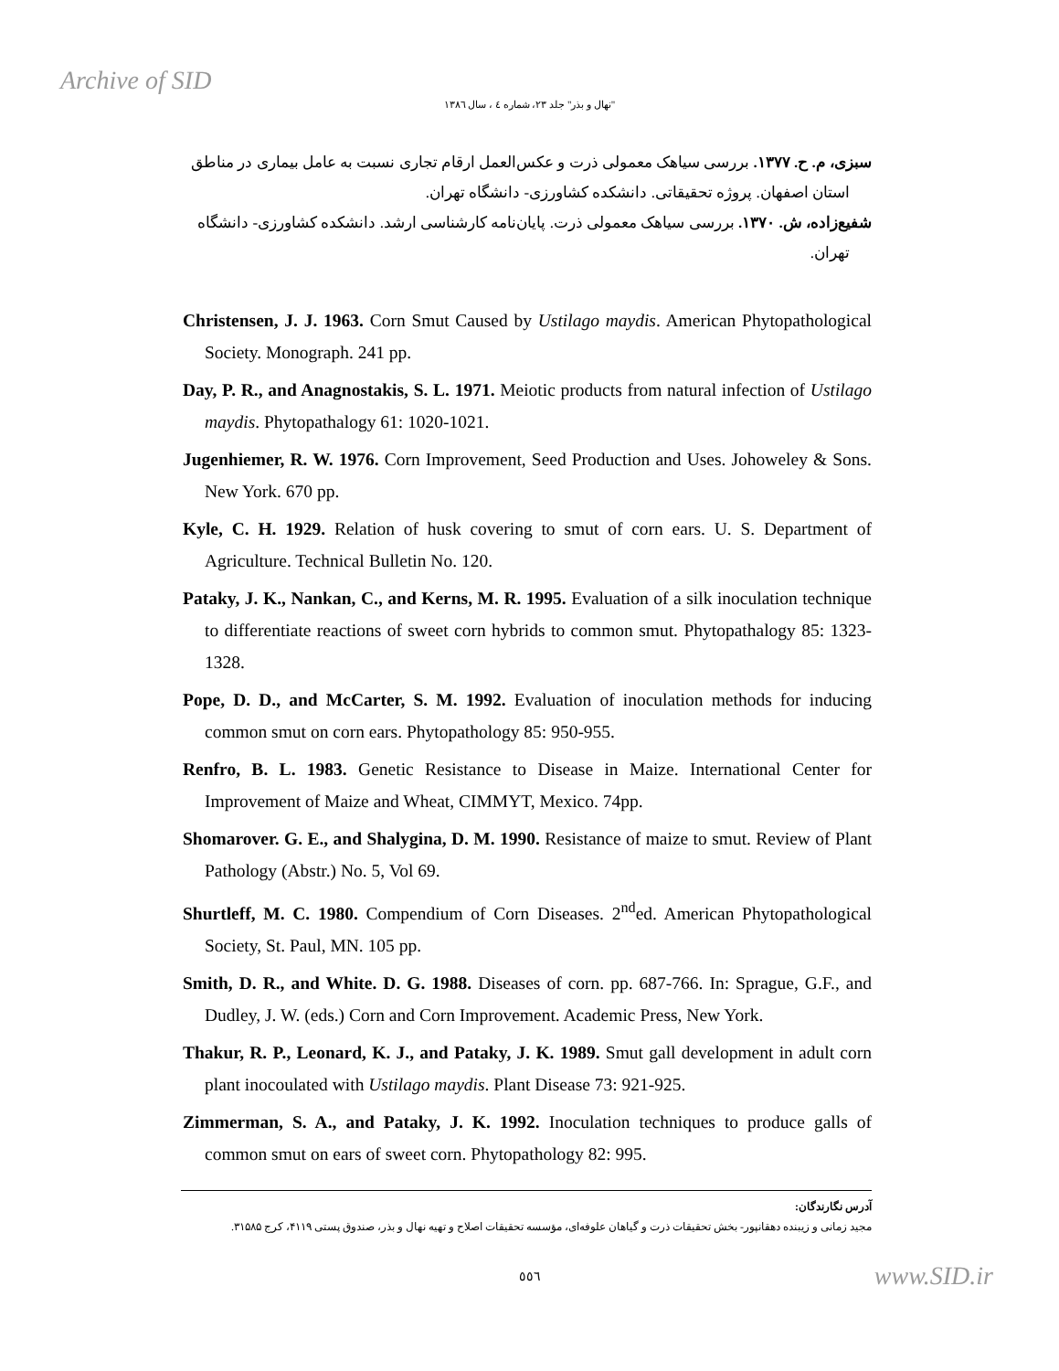Archive of SID
"نهال و بذر" جلد ۲۳، شماره ٤ ، سال ١٣٨٦
سبزی، م. ح. ۱۳۷۷. بررسی سیاهک معمولی ذرت و عکس‌العمل ارقام تجاری نسبت به عامل بیماری در مناطق استان اصفهان. پروژه تحقیقاتی. دانشکده کشاورزی- دانشگاه تهران.
شفیع‌زاده، ش. ۱۳۷۰. بررسی سیاهک معمولی ذرت. پایان‌نامه کارشناسی ارشد. دانشکده کشاورزی- دانشگاه تهران.
Christensen, J. J. 1963. Corn Smut Caused by Ustilago maydis. American Phytopathological Society. Monograph. 241 pp.
Day, P. R., and Anagnostakis, S. L. 1971. Meiotic products from natural infection of Ustilago maydis. Phytopathalogy 61: 1020-1021.
Jugenhiemer, R. W. 1976. Corn Improvement, Seed Production and Uses. Johoweley & Sons. New York. 670 pp.
Kyle, C. H. 1929. Relation of husk covering to smut of corn ears. U. S. Department of Agriculture. Technical Bulletin No. 120.
Pataky, J. K., Nankan, C., and Kerns, M. R. 1995. Evaluation of a silk inoculation technique to differentiate reactions of sweet corn hybrids to common smut. Phytopathalogy 85: 1323-1328.
Pope, D. D., and McCarter, S. M. 1992. Evaluation of inoculation methods for inducing common smut on corn ears. Phytopathology 85: 950-955.
Renfro, B. L. 1983. Genetic Resistance to Disease in Maize. International Center for Improvement of Maize and Wheat, CIMMYT, Mexico. 74pp.
Shomarover. G. E., and Shalygina, D. M. 1990. Resistance of maize to smut. Review of Plant Pathology (Abstr.) No. 5, Vol 69.
Shurtleff, M. C. 1980. Compendium of Corn Diseases. 2<sup>nd</sup>ed. American Phytopathological Society, St. Paul, MN. 105 pp.
Smith, D. R., and White. D. G. 1988. Diseases of corn. pp. 687-766. In: Sprague, G.F., and Dudley, J. W. (eds.) Corn and Corn Improvement. Academic Press, New York.
Thakur, R. P., Leonard, K. J., and Pataky, J. K. 1989. Smut gall development in adult corn plant inocoulated with Ustilago maydis. Plant Disease 73: 921-925.
Zimmerman, S. A., and Pataky, J. K. 1992. Inoculation techniques to produce galls of common smut on ears of sweet corn. Phytopathology 82: 995.
آدرس نگارندگان:
مجید زمانی و زیبنده دهقانپور- بخش تحقیقات ذرت و گیاهان علوفه‌ای، مؤسسه تحقیقات اصلاح و تهیه نهال و بذر، صندوق پستی ۴۱۱۹، کرج ۳۱۵۸۵.
٥٥٦
www.SID.ir